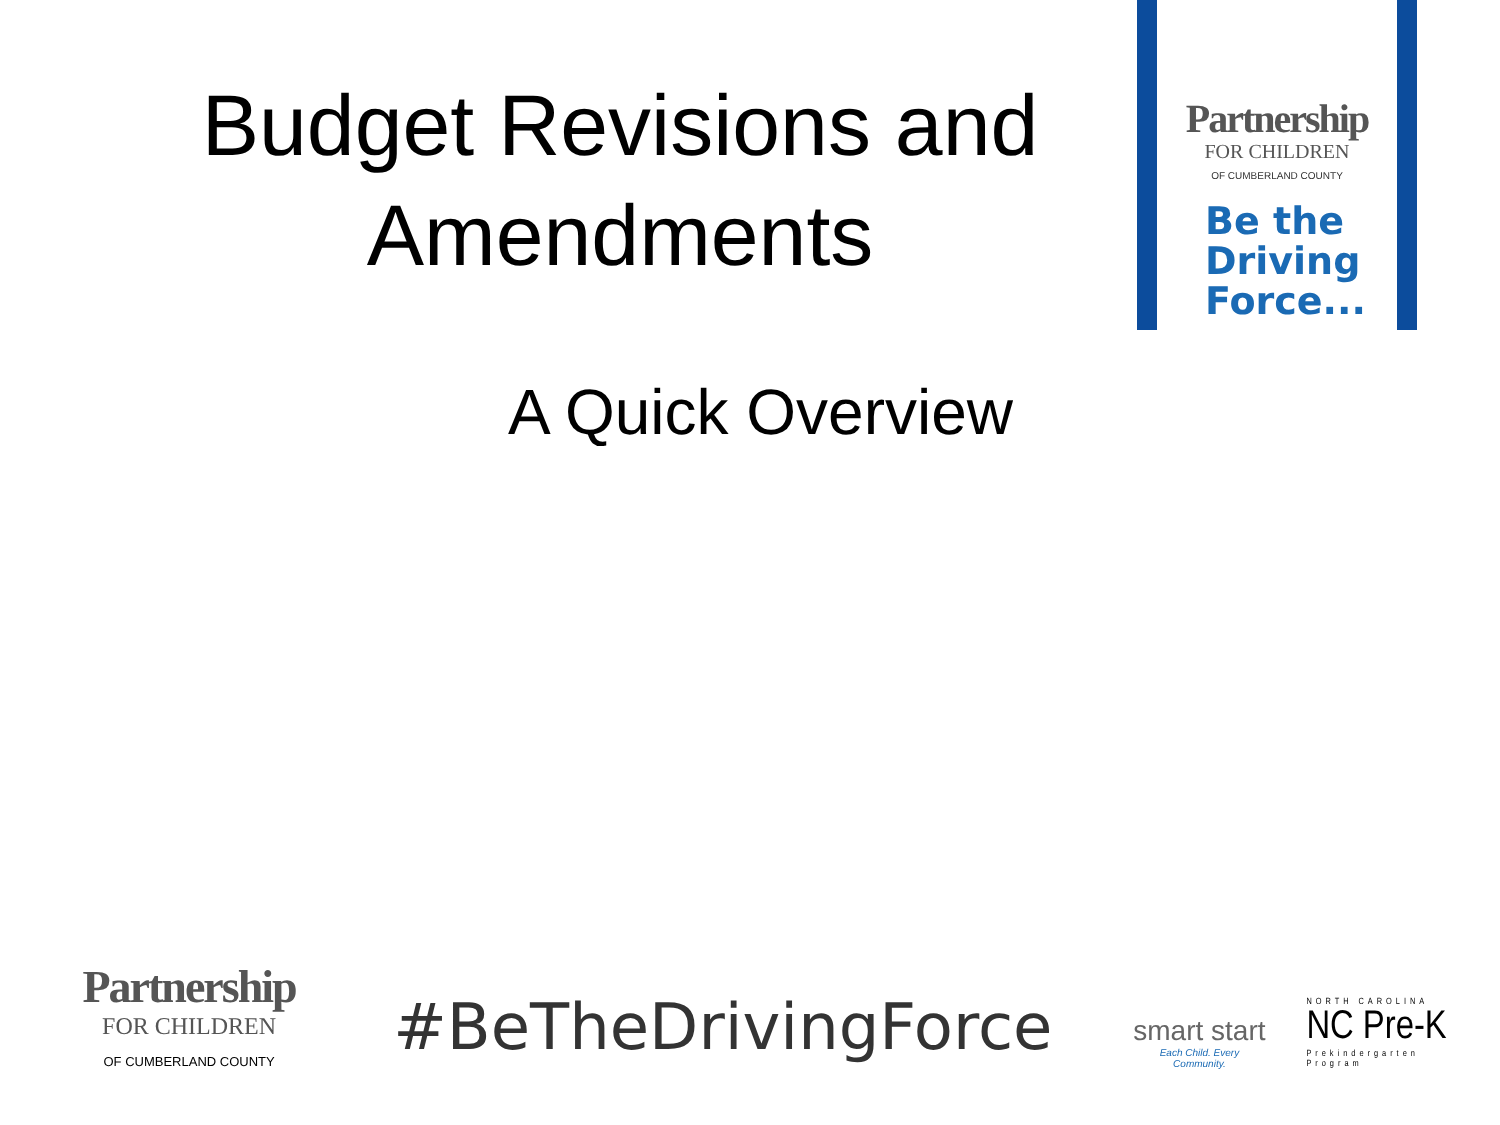Budget Revisions and
Amendments
Partnership
FOR CHILDREN
OF CUMBERLAND COUNTY
Be the
Driving
Force...
A Quick Overview
Partnership
FOR CHILDREN
OF CUMBERLAND COUNTY
#BeTheDrivingForce
smart start
Each Child. Every Community.
NORTH CAROLINA
NC Pre-K
Prekindergarten Program